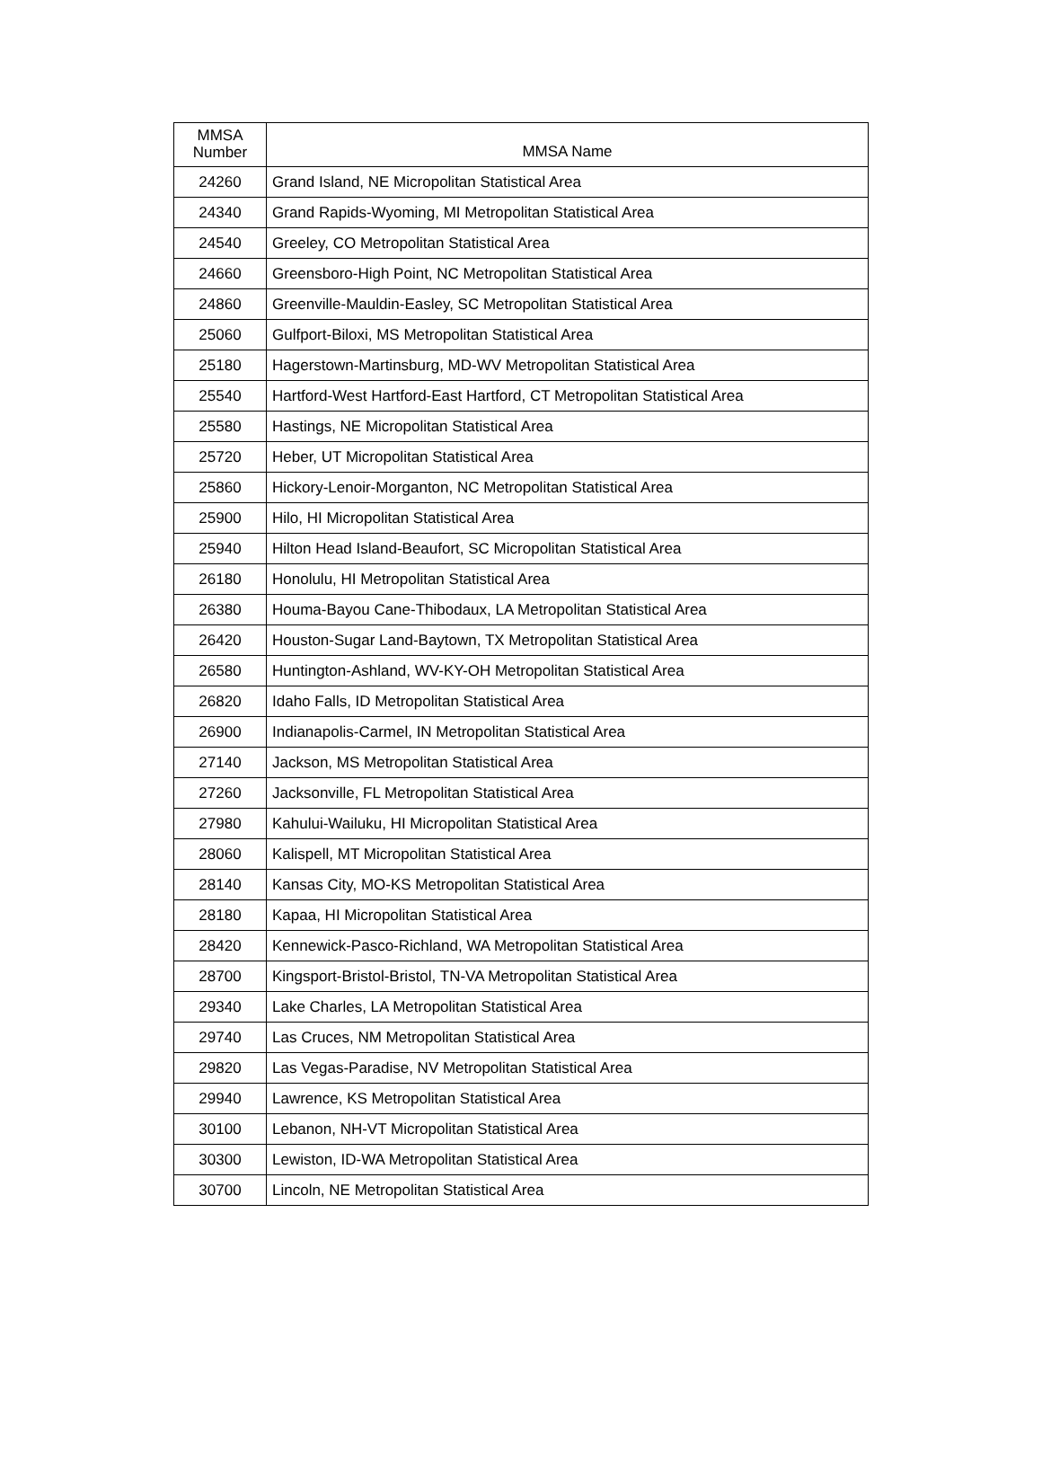| MMSA Number | MMSA Name |
| --- | --- |
| 24260 | Grand Island, NE Micropolitan Statistical Area |
| 24340 | Grand Rapids-Wyoming, MI Metropolitan Statistical Area |
| 24540 | Greeley, CO Metropolitan Statistical Area |
| 24660 | Greensboro-High Point, NC Metropolitan Statistical Area |
| 24860 | Greenville-Mauldin-Easley, SC Metropolitan Statistical Area |
| 25060 | Gulfport-Biloxi, MS Metropolitan Statistical Area |
| 25180 | Hagerstown-Martinsburg, MD-WV Metropolitan Statistical Area |
| 25540 | Hartford-West Hartford-East Hartford, CT Metropolitan Statistical Area |
| 25580 | Hastings, NE Micropolitan Statistical Area |
| 25720 | Heber, UT Micropolitan Statistical Area |
| 25860 | Hickory-Lenoir-Morganton, NC Metropolitan Statistical Area |
| 25900 | Hilo, HI Micropolitan Statistical Area |
| 25940 | Hilton Head Island-Beaufort, SC Micropolitan Statistical Area |
| 26180 | Honolulu, HI Metropolitan Statistical Area |
| 26380 | Houma-Bayou Cane-Thibodaux, LA Metropolitan Statistical Area |
| 26420 | Houston-Sugar Land-Baytown, TX Metropolitan Statistical Area |
| 26580 | Huntington-Ashland, WV-KY-OH Metropolitan Statistical Area |
| 26820 | Idaho Falls, ID Metropolitan Statistical Area |
| 26900 | Indianapolis-Carmel, IN Metropolitan Statistical Area |
| 27140 | Jackson, MS Metropolitan Statistical Area |
| 27260 | Jacksonville, FL Metropolitan Statistical Area |
| 27980 | Kahului-Wailuku, HI Micropolitan Statistical Area |
| 28060 | Kalispell, MT Micropolitan Statistical Area |
| 28140 | Kansas City, MO-KS Metropolitan Statistical Area |
| 28180 | Kapaa, HI Micropolitan Statistical Area |
| 28420 | Kennewick-Pasco-Richland, WA Metropolitan Statistical Area |
| 28700 | Kingsport-Bristol-Bristol, TN-VA Metropolitan Statistical Area |
| 29340 | Lake Charles, LA Metropolitan Statistical Area |
| 29740 | Las Cruces, NM Metropolitan Statistical Area |
| 29820 | Las Vegas-Paradise, NV Metropolitan Statistical Area |
| 29940 | Lawrence, KS Metropolitan Statistical Area |
| 30100 | Lebanon, NH-VT Micropolitan Statistical Area |
| 30300 | Lewiston, ID-WA Metropolitan Statistical Area |
| 30700 | Lincoln, NE Metropolitan Statistical Area |